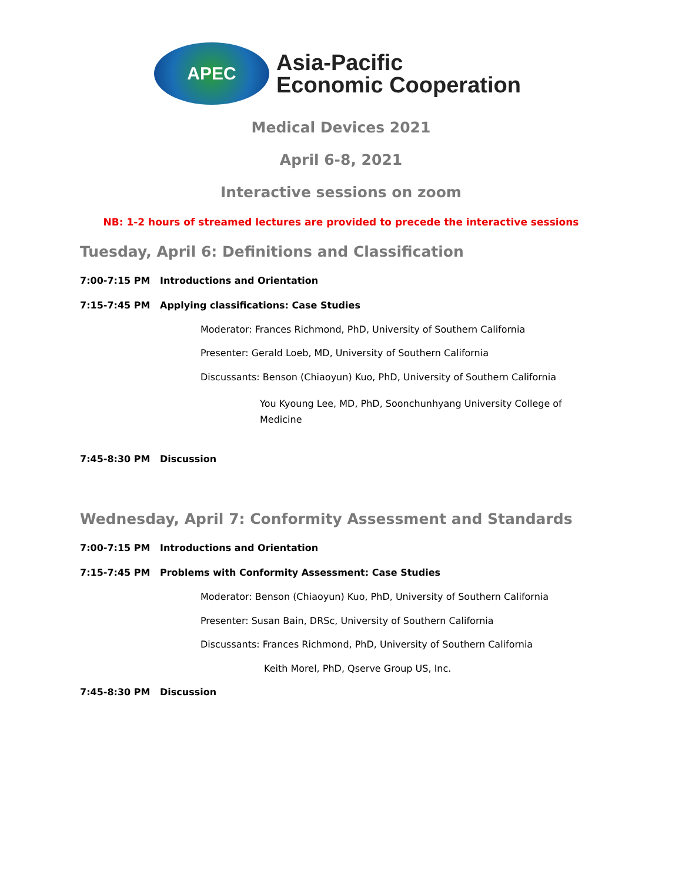APEC
Asia-Pacific
Economic Cooperation
Medical Devices 2021
April 6-8, 2021
Interactive sessions on zoom
NB: 1-2 hours of streamed lectures are provided to precede the interactive sessions
Tuesday, April 6: Definitions and Classification
7:00-7:15 PM Introductions and Orientation
7:15-7:45 PM Applying classifications: Case Studies
Moderator: Frances Richmond, PhD, University of Southern California
Presenter: Gerald Loeb, MD, University of Southern California
Discussants: Benson (Chiaoyun) Kuo, PhD, University of Southern California
You Kyoung Lee, MD, PhD, Soonchunhyang University College of Medicine
7:45-8:30 PM Discussion
Wednesday, April 7: Conformity Assessment and Standards
7:00-7:15 PM Introductions and Orientation
7:15-7:45 PM Problems with Conformity Assessment: Case Studies
Moderator: Benson (Chiaoyun) Kuo, PhD, University of Southern California
Presenter: Susan Bain, DRSc, University of Southern California
Discussants: Frances Richmond, PhD, University of Southern California
Keith Morel, PhD, Qserve Group US, Inc.
7:45-8:30 PM Discussion